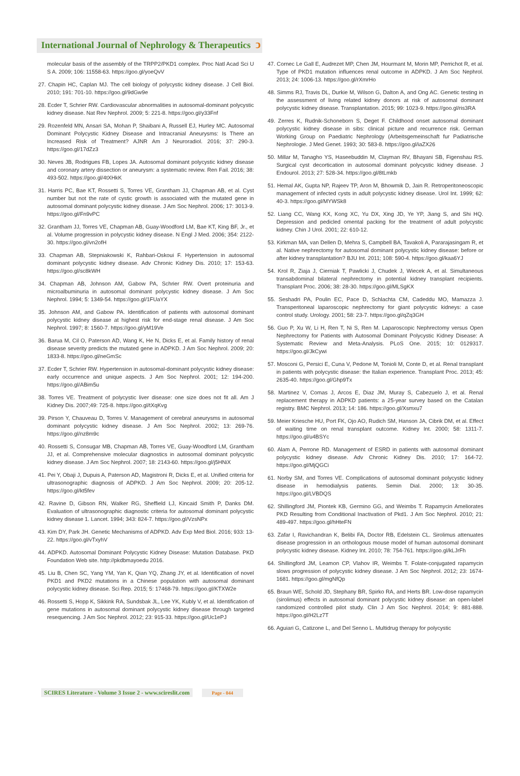International Journal of Nephrology & Therapeutics ↄ
molecular basis of the assembly of the TRPP2/PKD1 complex. Proc Natl Acad Sci U S A. 2009; 106: 11558-63. https://goo.gl/yoeQvV
27. Chapin HC, Caplan MJ. The cell biology of polycystic kidney disease. J Cell Biol. 2010; 191: 701-10. https://goo.gl/9dGw9e
28. Ecder T, Schrier RW. Cardiovascular abnormalities in autosomal-dominant polycystic kidney disease. Nat Rev Nephrol. 2009; 5: 221-8. https://goo.gl/y33Fnf
29. Rozenfeld MN, Ansari SA, Mohan P, Shaibani A, Russell EJ, Hurley MC. Autosomal Dominant Polycystic Kidney Disease and Intracranial Aneurysms: Is There an Increased Risk of Treatment? AJNR Am J Neuroradiol. 2016; 37: 290-3. https://goo.gl/17dZz3
30. Neves JB, Rodrigues FB, Lopes JA. Autosomal dominant polycystic kidney disease and coronary artery dissection or aneurysm: a systematic review. Ren Fail. 2016; 38: 493-502. https://goo.gl/4tXHkK
31. Harris PC, Bae KT, Rossetti S, Torres VE, Grantham JJ, Chapman AB, et al. Cyst number but not the rate of cystic growth is associated with the mutated gene in autosomal dominant polycystic kidney disease. J Am Soc Nephrol. 2006; 17: 3013-9. https://goo.gl/Fn9vPC
32. Grantham JJ, Torres VE, Chapman AB, Guay-Woodford LM, Bae KT, King BF, Jr., et al. Volume progression in polycystic kidney disease. N Engl J Med. 2006; 354: 2122-30. https://goo.gl/vn2ofH
33. Chapman AB, Stepniakowski K, Rahbari-Oskoui F. Hypertension in autosomal dominant polycystic kidney disease. Adv Chronic Kidney Dis. 2010; 17: 153-63. https://goo.gl/sc8kWH
34. Chapman AB, Johnson AM, Gabow PA, Schrier RW. Overt proteinuria and microalbuminuria in autosomal dominant polycystic kidney disease. J Am Soc Nephrol. 1994; 5: 1349-54. https://goo.gl/1FUaYX
35. Johnson AM, and Gabow PA. Identification of patients with autosomal dominant polycystic kidney disease at highest risk for end-stage renal disease. J Am Soc Nephrol. 1997; 8: 1560-7. https://goo.gl/yM19Ve
36. Barua M, Cil O, Paterson AD, Wang K, He N, Dicks E, et al. Family history of renal disease severity predicts the mutated gene in ADPKD. J Am Soc Nephrol. 2009; 20: 1833-8. https://goo.gl/neGmSc
37. Ecder T, Schrier RW. Hypertension in autosomal-dominant polycystic kidney disease: early occurrence and unique aspects. J Am Soc Nephrol. 2001; 12: 194-200. https://goo.gl/ABim5u
38. Torres VE. Treatment of polycystic liver disease: one size does not fit all. Am J Kidney Dis. 2007;49: 725-8. https://goo.gl/tXqKvg
39. Pirson Y, Chauveau D, Torres V. Management of cerebral aneurysms in autosomal dominant polycystic kidney disease. J Am Soc Nephrol. 2002; 13: 269-76. https://goo.gl/nz8m9c
40. Rossetti S, Consugar MB, Chapman AB, Torres VE, Guay-Woodford LM, Grantham JJ, et al. Comprehensive molecular diagnostics in autosomal dominant polycystic kidney disease. J Am Soc Nephrol. 2007; 18: 2143-60. https://goo.gl/j5HNiX
41. Pei Y, Obaji J, Dupuis A, Paterson AD, Magistroni R, Dicks E, et al. Unified criteria for ultrasonographic diagnosis of ADPKD. J Am Soc Nephrol. 2009; 20: 205-12. https://goo.gl/kt5fev
42. Ravine D, Gibson RN, Walker RG, Sheffield LJ, Kincaid Smith P, Danks DM. Evaluation of ultrasonographic diagnostic criteria for autosomal dominant polycystic kidney disease 1. Lancet. 1994; 343: 824-7. https://goo.gl/VzsNPx
43. Kim DY, Park JH. Genetic Mechanisms of ADPKD. Adv Exp Med Biol. 2016; 933: 13-22. https://goo.gl/vTxyhV
44. ADPKD. Autosomal Dominant Polycystic Kidney Disease: Mutation Database. PKD Foundation Web site. http://pkdbmayoedu 2016.
45. Liu B, Chen SC, Yang YM, Yan K, Qian YQ, Zhang JY, et al. Identification of novel PKD1 and PKD2 mutations in a Chinese population with autosomal dominant polycystic kidney disease. Sci Rep. 2015; 5: 17468-79. https://goo.gl/KTXW2e
46. Rossetti S, Hopp K, Sikkink RA, Sundsbak JL, Lee YK, Kubly V, et al. Identification of gene mutations in autosomal dominant polycystic kidney disease through targeted resequencing. J Am Soc Nephrol. 2012; 23: 915-33. https://goo.gl/Uc1ePJ
47. Cornec Le Gall E, Audrezet MP, Chen JM, Hourmant M, Morin MP, Perrichot R, et al. Type of PKD1 mutation influences renal outcome in ADPKD. J Am Soc Nephrol. 2013; 24: 1006-13. https://goo.gl/rXmrHo
48. Simms RJ, Travis DL, Durkie M, Wilson G, Dalton A, and Ong AC. Genetic testing in the assessment of living related kidney donors at risk of autosomal dominant polycystic kidney disease. Transplantation. 2015; 99: 1023-9. https://goo.gl/ris3RA
49. Zerres K, Rudnik-Schoneborn S, Deget F. Childhood onset autosomal dominant polycystic kidney disease in sibs: clinical picture and recurrence risk. German Working Group on Paediatric Nephrology (Arbeitsgemeinschaft fur Padiatrische Nephrologie. J Med Genet. 1993; 30: 583-8. https://goo.gl/iaZX26
50. Millar M, Tanagho YS, Haseebuddin M, Clayman RV, Bhayani SB, Figenshau RS. Surgical cyst decortication in autosomal dominant polycystic kidney disease. J Endourol. 2013; 27: 528-34. https://goo.gl/8tLmkb
51. Hemal AK, Gupta NP, Rajeev TP, Aron M, Bhowmik D, Jain R. Retroperitoneoscopic management of infected cysts in adult polycystic kidney disease. Urol Int. 1999; 62: 40-3. https://goo.gl/MYWSk8
52. Liang CC, Wang KX, Kong XC, Yu DX, Xing JD, Ye YP, Jiang S, and Shi HQ. Depression and pedicled omental packing for the treatment of adult polycystic kidney. Chin J Urol. 2001; 22: 610-12.
53. Kirkman MA, van Dellen D, Mehra S, Campbell BA, Tavakoli A, Pararajasingam R, et al. Native nephrectomy for autosomal dominant polycystic kidney disease: before or after kidney transplantation? BJU Int. 2011; 108: 590-4. https://goo.gl/kaa6YJ
54. Krol R, Ziaja J, Cierniak T, Pawlicki J, Chudek J, Wiecek A, et al. Simultaneous transabdominal bilateral nephrectomy in potential kidney transplant recipients. Transplant Proc. 2006; 38: 28-30. https://goo.gl/MLSgKX
55. Seshadri PA, Poulin EC, Pace D, Schlachta CM, Cadeddu MO, Mamazza J. Transperitoneal laparoscopic nephrectomy for giant polycystic kidneys: a case control study. Urology. 2001; 58: 23-7. https://goo.gl/qZq3GH
56. Guo P, Xu W, Li H, Ren T, Ni S, Ren M. Laparoscopic Nephrectomy versus Open Nephrectomy for Patients with Autosomal Dominant Polycystic Kidney Disease: A Systematic Review and Meta-Analysis. PLoS One. 2015; 10: 0129317. https://goo.gl/JkCywi
57. Mosconi G, Persici E, Cuna V, Pedone M, Tonioli M, Conte D, et al. Renal transplant in patients with polycystic disease: the Italian experience. Transplant Proc. 2013; 45: 2635-40. https://goo.gl/Ghp9Tx
58. Martinez V, Comas J, Arcos E, Diaz JM, Muray S, Cabezuelo J, et al. Renal replacement therapy in ADPKD patients: a 25-year survey based on the Catalan registry. BMC Nephrol. 2013; 14: 186. https://goo.gl/Xsmxu7
59. Meier Kriesche HU, Port FK, Ojo AO, Rudich SM, Hanson JA, Cibrik DM, et al. Effect of waiting time on renal transplant outcome. Kidney Int. 2000; 58: 1311-7. https://goo.gl/u4BSYc
60. Alam A, Perrone RD. Management of ESRD in patients with autosomal dominant polycystic kidney disease. Adv Chronic Kidney Dis. 2010; 17: 164-72. https://goo.gl/MjQGCi
61. Norby SM, and Torres VE. Complications of autosomal dominant polycystic kidney disease in hemodialysis patients. Semin Dial. 2000; 13: 30-35. https://goo.gl/LVBDQS
62. Shillingford JM, Piontek KB, Germino GG, and Weimbs T. Rapamycin Ameliorates PKD Resulting from Conditional Inactivation of Pkd1. J Am Soc Nephrol. 2010; 21: 489-497. https://goo.gl/hHteFN
63. Zafar I, Ravichandran K, Belibi FA, Doctor RB, Edelstein CL. Sirolimus attenuates disease progression in an orthologous mouse model of human autosomal dominant polycystic kidney disease. Kidney Int. 2010; 78: 754-761. https://goo.gl/kLJrFh
64. Shillingford JM, Leamon CP, Vlahov IR, Weimbs T. Folate-conjugated rapamycin slows progression of polycystic kidney disease. J Am Soc Nephrol. 2012; 23: 1674-1681. https://goo.gl/mgNfQp
65. Braun WE, Schold JD, Stephany BR, Spirko RA, and Herts BR. Low-dose rapamycin (sirolimus) effects in autosomal dominant polycystic kidney disease: an open-label randomized controlled pilot study. Clin J Am Soc Nephrol. 2014; 9: 881-888. https://goo.gl/H2Lz7T
66. Aguiari G, Catizone L, and Del Senno L. Multidrug therapy for polycystic
SCIRES Literature - Volume 3 Issue 2 - www.scireslit.com Page - 044